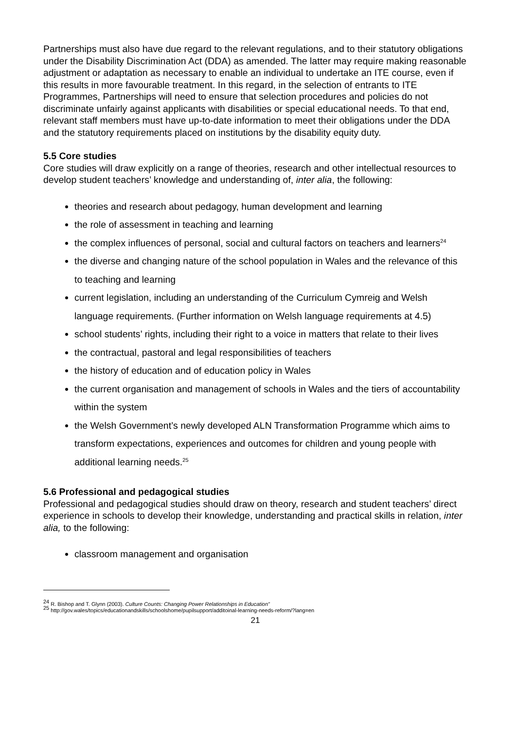Partnerships must also have due regard to the relevant regulations, and to their statutory obligations under the Disability Discrimination Act (DDA) as amended. The latter may require making reasonable adjustment or adaptation as necessary to enable an individual to undertake an ITE course, even if this results in more favourable treatment. In this regard, in the selection of entrants to ITE Programmes, Partnerships will need to ensure that selection procedures and policies do not discriminate unfairly against applicants with disabilities or special educational needs. To that end, relevant staff members must have up-to-date information to meet their obligations under the DDA and the statutory requirements placed on institutions by the disability equity duty.
5.5 Core studies
Core studies will draw explicitly on a range of theories, research and other intellectual resources to develop student teachers’ knowledge and understanding of, inter alia, the following:
theories and research about pedagogy, human development and learning
the role of assessment in teaching and learning
the complex influences of personal, social and cultural factors on teachers and learners<sup>24</sup>
the diverse and changing nature of the school population in Wales and the relevance of this to teaching and learning
current legislation, including an understanding of the Curriculum Cymreig and Welsh language requirements. (Further information on Welsh language requirements at 4.5)
school students’ rights, including their right to a voice in matters that relate to their lives
the contractual, pastoral and legal responsibilities of teachers
the history of education and of education policy in Wales
the current organisation and management of schools in Wales and the tiers of accountability within the system
the Welsh Government’s newly developed ALN Transformation Programme which aims to transform expectations, experiences and outcomes for children and young people with additional learning needs.<sup>25</sup>
5.6 Professional and pedagogical studies
Professional and pedagogical studies should draw on theory, research and student teachers’ direct experience in schools to develop their knowledge, understanding and practical skills in relation, inter alia, to the following:
classroom management and organisation
<sup>24</sup> R. Bishop and T. Glynn (2003). Culture Counts: Changing Power Relationships in Education”
<sup>25</sup> http://gov.wales/topics/educationandskills/schoolshome/pupilsupport/additoinal-learning-needs-reform/?lang=en
21